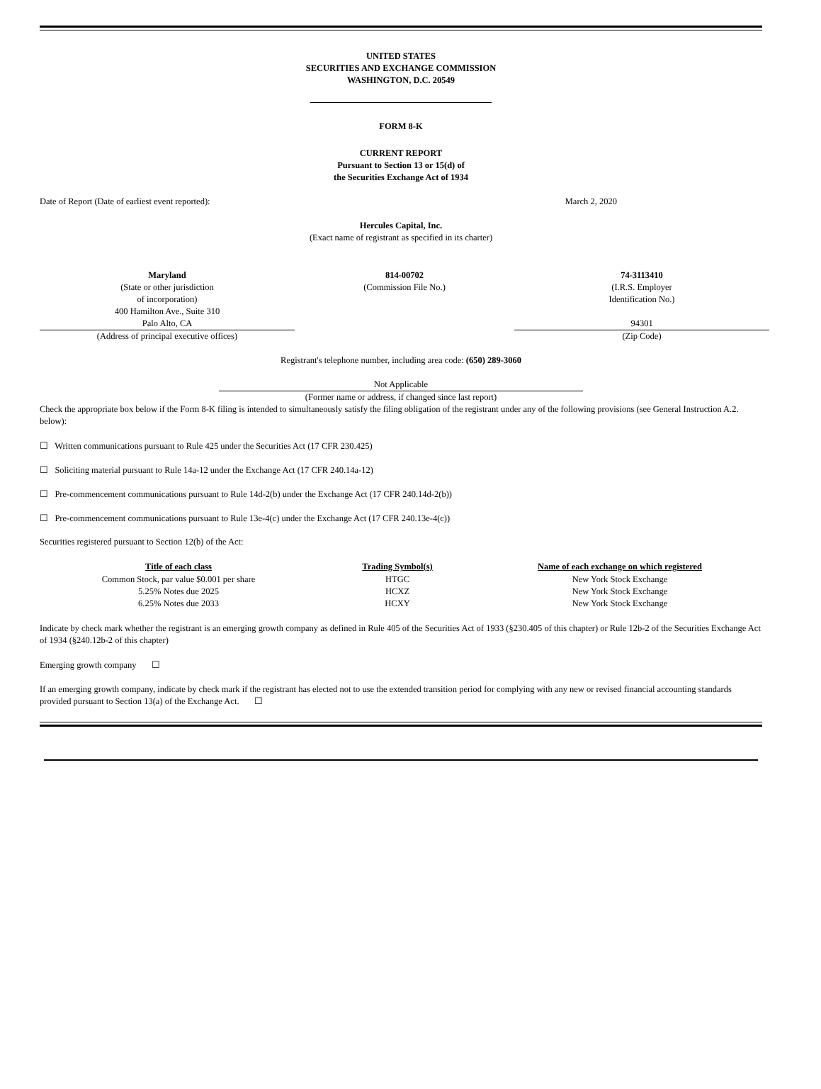UNITED STATES
SECURITIES AND EXCHANGE COMMISSION
WASHINGTON, D.C. 20549
FORM 8-K
CURRENT REPORT
Pursuant to Section 13 or 15(d) of
the Securities Exchange Act of 1934
| Date of Report (Date of earliest event reported): | March 2, 2020 |
Hercules Capital, Inc.
(Exact name of registrant as specified in its charter)
| Maryland (State or other jurisdiction of incorporation) 400 Hamilton Ave., Suite 310 Palo Alto, CA (Address of principal executive offices) | 814-00702 (Commission File No.) | 74-3113410 (I.R.S. Employer Identification No.) 94301 (Zip Code) |
Registrant's telephone number, including area code: (650) 289-3060
Not Applicable
(Former name or address, if changed since last report)
Check the appropriate box below if the Form 8-K filing is intended to simultaneously satisfy the filing obligation of the registrant under any of the following provisions (see General Instruction A.2. below):
☐ Written communications pursuant to Rule 425 under the Securities Act (17 CFR 230.425)
☐ Soliciting material pursuant to Rule 14a-12 under the Exchange Act (17 CFR 240.14a-12)
☐ Pre-commencement communications pursuant to Rule 14d-2(b) under the Exchange Act (17 CFR 240.14d-2(b))
☐ Pre-commencement communications pursuant to Rule 13e-4(c) under the Exchange Act (17 CFR 240.13e-4(c))
Securities registered pursuant to Section 12(b) of the Act:
| Title of each class | Trading Symbol(s) | Name of each exchange on which registered |
| --- | --- | --- |
| Common Stock, par value $0.001 per share | HTGC | New York Stock Exchange |
| 5.25% Notes due 2025 | HCXZ | New York Stock Exchange |
| 6.25% Notes due 2033 | HCXY | New York Stock Exchange |
Indicate by check mark whether the registrant is an emerging growth company as defined in Rule 405 of the Securities Act of 1933 (§230.405 of this chapter) or Rule 12b-2 of the Securities Exchange Act of 1934 (§240.12b-2 of this chapter)
Emerging growth company ☐
If an emerging growth company, indicate by check mark if the registrant has elected not to use the extended transition period for complying with any new or revised financial accounting standards provided pursuant to Section 13(a) of the Exchange Act. ☐